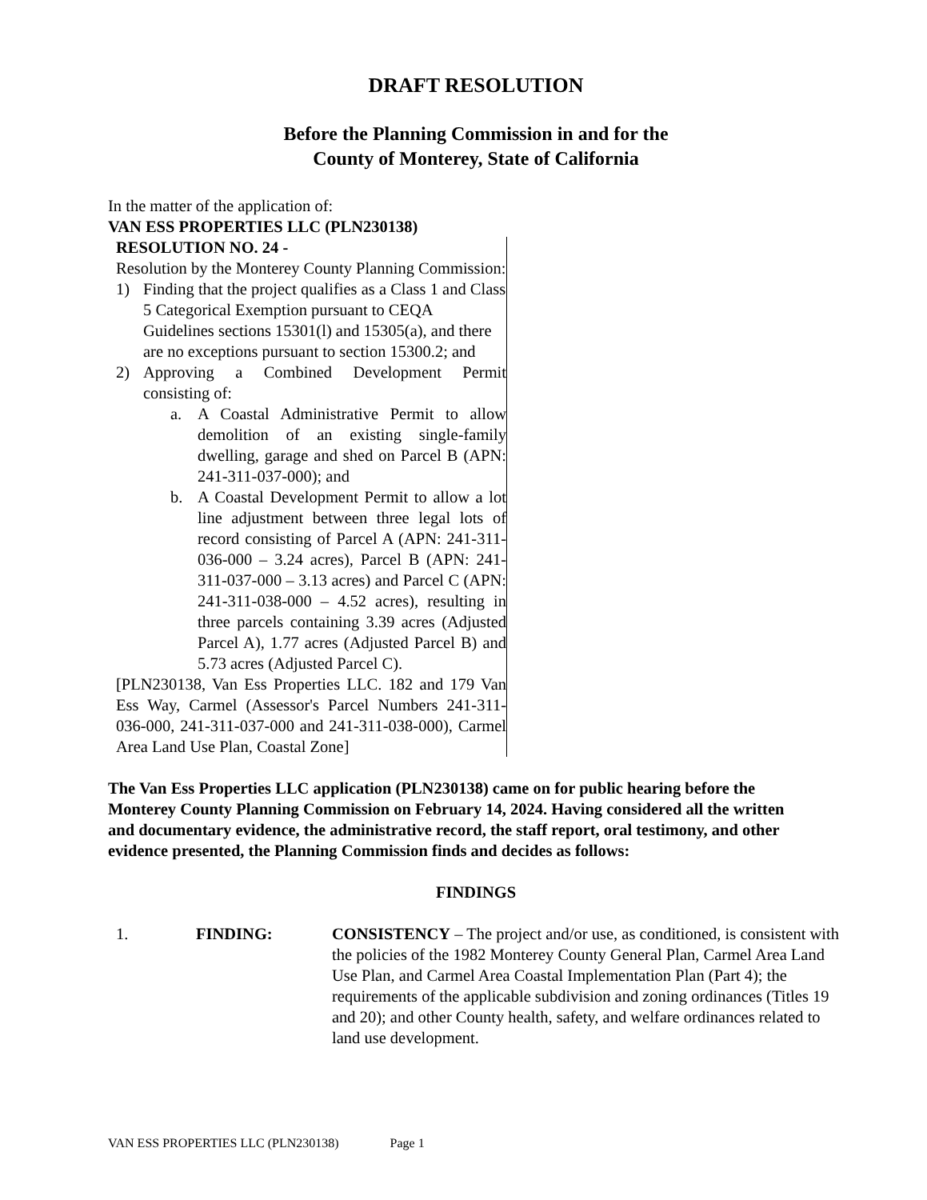DRAFT RESOLUTION
Before the Planning Commission in and for the
County of Monterey, State of California
In the matter of the application of:
VAN ESS PROPERTIES LLC (PLN230138)
RESOLUTION NO. 24 -
Resolution by the Monterey County Planning Commission:
1) Finding that the project qualifies as a Class 1 and Class 5 Categorical Exemption pursuant to CEQA Guidelines sections 15301(l) and 15305(a), and there are no exceptions pursuant to section 15300.2; and
2) Approving a Combined Development Permit consisting of:
a. A Coastal Administrative Permit to allow demolition of an existing single-family dwelling, garage and shed on Parcel B (APN: 241-311-037-000); and
b. A Coastal Development Permit to allow a lot line adjustment between three legal lots of record consisting of Parcel A (APN: 241-311-036-000 – 3.24 acres), Parcel B (APN: 241-311-037-000 – 3.13 acres) and Parcel C (APN: 241-311-038-000 – 4.52 acres), resulting in three parcels containing 3.39 acres (Adjusted Parcel A), 1.77 acres (Adjusted Parcel B) and 5.73 acres (Adjusted Parcel C).
[PLN230138, Van Ess Properties LLC. 182 and 179 Van Ess Way, Carmel (Assessor's Parcel Numbers 241-311-036-000, 241-311-037-000 and 241-311-038-000), Carmel Area Land Use Plan, Coastal Zone]
The Van Ess Properties LLC application (PLN230138) came on for public hearing before the Monterey County Planning Commission on February 14, 2024. Having considered all the written and documentary evidence, the administrative record, the staff report, oral testimony, and other evidence presented, the Planning Commission finds and decides as follows:
FINDINGS
1. FINDING: CONSISTENCY – The project and/or use, as conditioned, is consistent with the policies of the 1982 Monterey County General Plan, Carmel Area Land Use Plan, and Carmel Area Coastal Implementation Plan (Part 4); the requirements of the applicable subdivision and zoning ordinances (Titles 19 and 20); and other County health, safety, and welfare ordinances related to land use development.
VAN ESS PROPERTIES LLC (PLN230138) Page 1